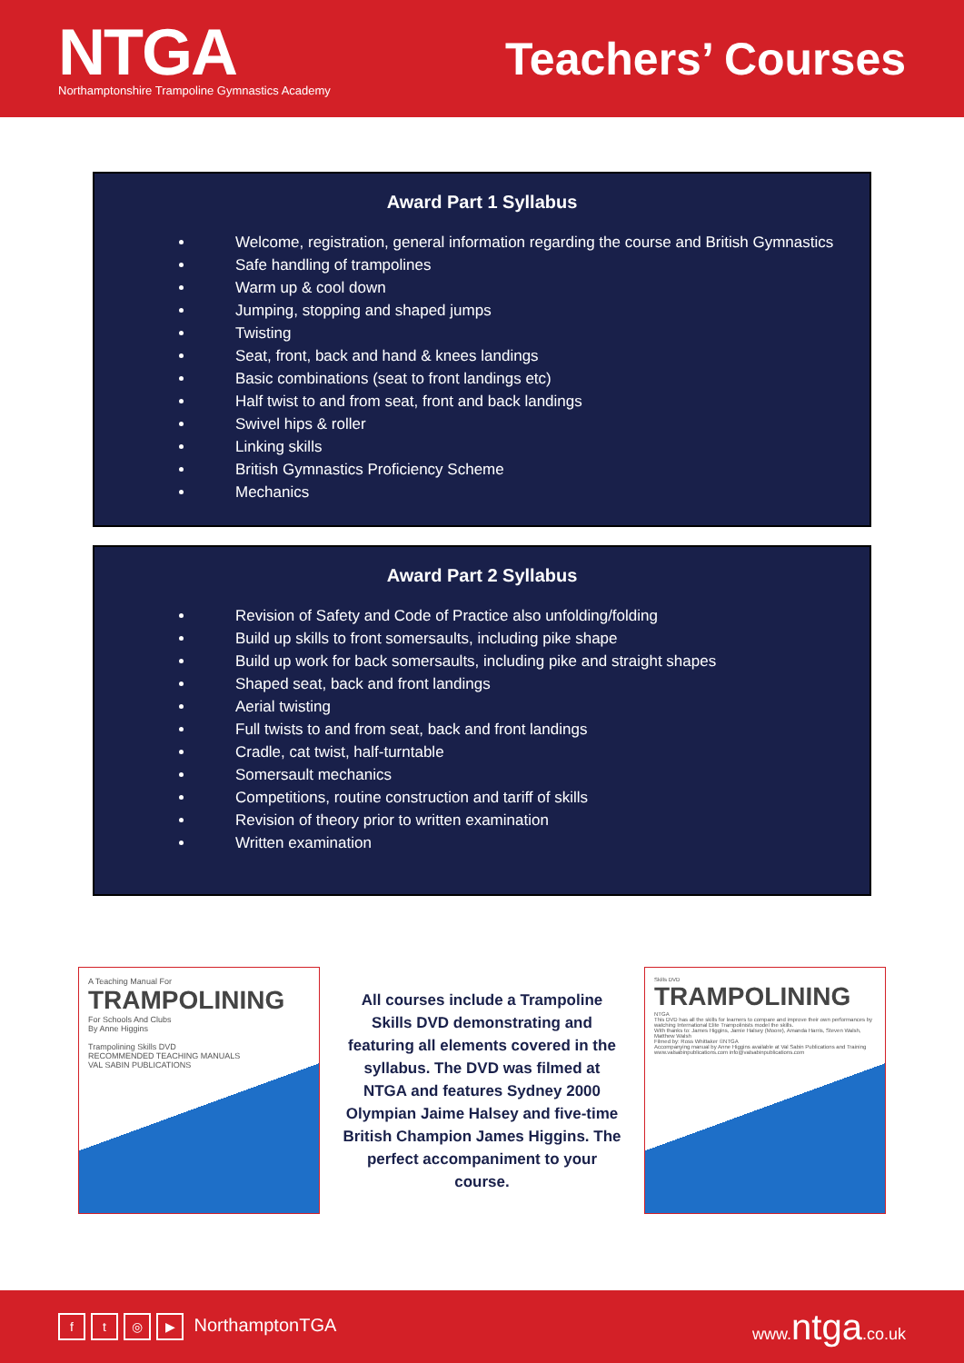NTGA
Northamptonshire Trampoline Gymnastics Academy
Teachers’ Courses
Award Part 1 Syllabus
Welcome, registration, general information regarding the course and British Gymnastics
Safe handling of trampolines
Warm up & cool down
Jumping, stopping and shaped jumps
Twisting
Seat, front, back and hand & knees landings
Basic combinations (seat to front landings etc)
Half twist to and from seat, front and back landings
Swivel hips & roller
Linking skills
British Gymnastics Proficiency Scheme
Mechanics
Award Part 2 Syllabus
Revision of Safety and Code of Practice also unfolding/folding
Build up skills to front somersaults, including pike shape
Build up work for back somersaults, including pike and straight shapes
Shaped seat, back and front landings
Aerial twisting
Full twists to and from seat, back and front landings
Cradle, cat twist, half-turntable
Somersault mechanics
Competitions, routine construction and tariff of skills
Revision of theory prior to written examination
Written examination
A Teaching Manual For
TRAMPOLINING
For Schools And Clubs
By Anne Higgins
Trampolining Skills DVD
RECOMMENDED TEACHING MANUALS
VAL SABIN PUBLICATIONS
All courses include a Trampoline Skills DVD demonstrating and featuring all elements covered in the syllabus. The DVD was filmed at NTGA and features Sydney 2000 Olympian Jaime Halsey and five-time British Champion James Higgins. The perfect accompaniment to your course.
Skills DVD
TRAMPOLINING
NTGA
This DVD has all the skills for learners to compare and improve their own performances by watching International Elite Trampolinists model the skills.
With thanks to: James Higgins, Jamie Halsey (Moore), Amanda Harris, Steven Walsh, Matthew Walsh
Filmed by: Ross Whittaker ©NTGA
Accompanying manual by Anne Higgins available at Val Sabin Publications and Training
www.valsabinpublications.com info@valsabinpublications.com
ft ◎ ▶ NorthamptonTGA www.ntga.co.uk